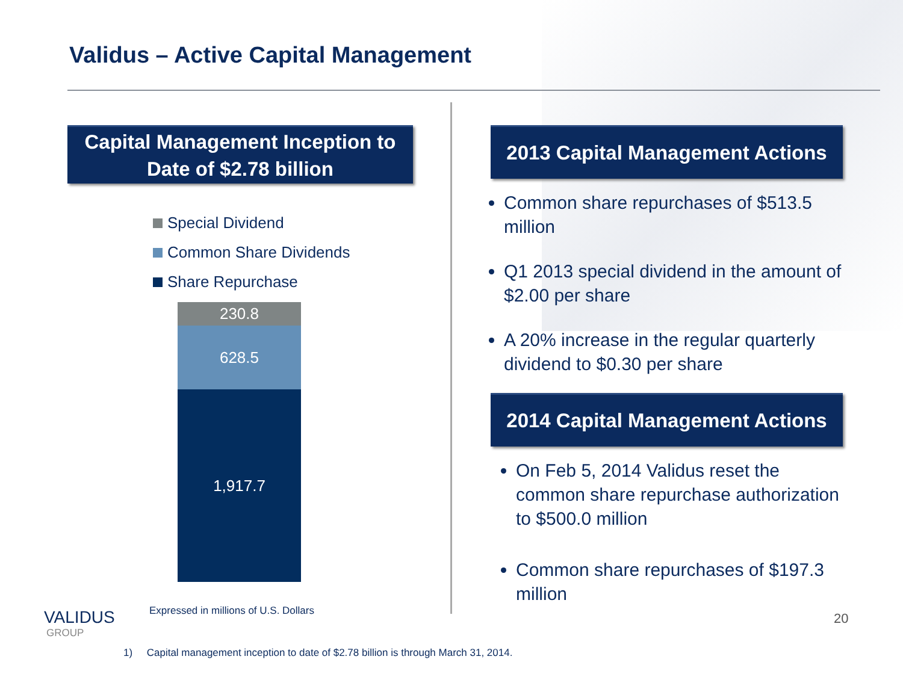Validus – Active Capital Management
Capital Management Inception to Date of $2.78 billion
Special Dividend
Common Share Dividends
Share Repurchase
230.8
628.5
1,917.7
Expressed in millions of U.S. Dollars
2013 Capital Management Actions
Common share repurchases of $513.5 million
Q1 2013 special dividend in the amount of $2.00 per share
A 20% increase in the regular quarterly dividend to $0.30 per share
2014 Capital Management Actions
On Feb 5, 2014 Validus reset the common share repurchase authorization to $500.0 million
Common share repurchases of $197.3 million
20
VALIDUS
GROUP
1) Capital management inception to date of $2.78 billion is through March 31, 2014.